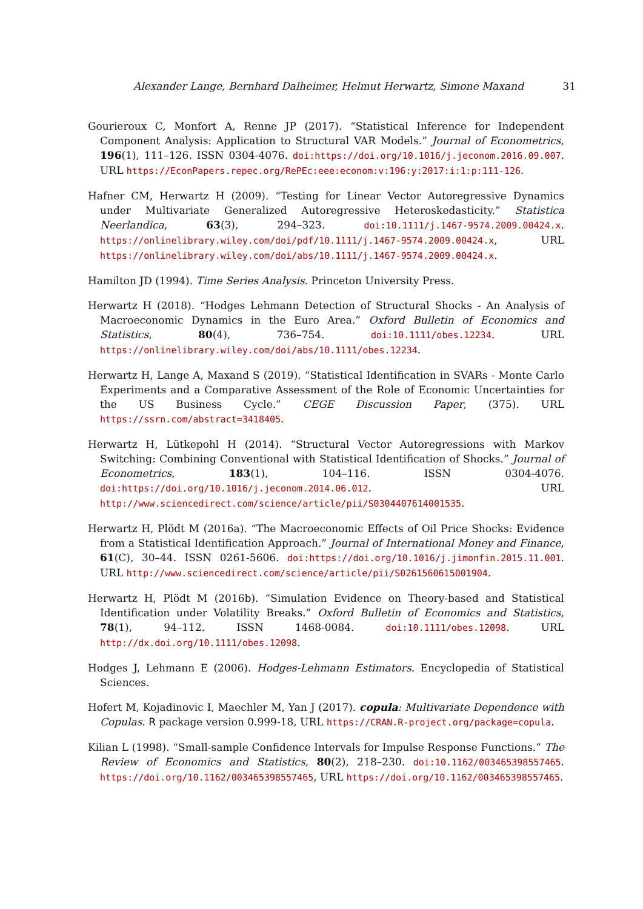Alexander Lange, Bernhard Dalheimer, Helmut Herwartz, Simone Maxand 31
Gourieroux C, Monfort A, Renne JP (2017). “Statistical Inference for Independent Component Analysis: Application to Structural VAR Models.” Journal of Econometrics, 196(1), 111–126. ISSN 0304-4076. doi:https://doi.org/10.1016/j.jeconom.2016.09.007. URL https://EconPapers.repec.org/RePEc:eee:econom:v:196:y:2017:i:1:p:111-126.
Hafner CM, Herwartz H (2009). “Testing for Linear Vector Autoregressive Dynamics under Multivariate Generalized Autoregressive Heteroskedasticity.” Statistica Neerlandica, 63(3), 294–323. doi:10.1111/j.1467-9574.2009.00424.x. https://onlinelibrary.wiley.com/doi/pdf/10.1111/j.1467-9574.2009.00424.x, URL https://onlinelibrary.wiley.com/doi/abs/10.1111/j.1467-9574.2009.00424.x.
Hamilton JD (1994). Time Series Analysis. Princeton University Press.
Herwartz H (2018). “Hodges Lehmann Detection of Structural Shocks - An Analysis of Macroeconomic Dynamics in the Euro Area.” Oxford Bulletin of Economics and Statistics, 80(4), 736–754. doi:10.1111/obes.12234. URL https://onlinelibrary.wiley.com/doi/abs/10.1111/obes.12234.
Herwartz H, Lange A, Maxand S (2019). “Statistical Identification in SVARs - Monte Carlo Experiments and a Comparative Assessment of the Role of Economic Uncertainties for the US Business Cycle.” CEGE Discussion Paper, (375). URL https://ssrn.com/abstract=3418405.
Herwartz H, Lütkepohl H (2014). “Structural Vector Autoregressions with Markov Switching: Combining Conventional with Statistical Identification of Shocks.” Journal of Econometrics, 183(1), 104–116. ISSN 0304-4076. doi:https://doi.org/10.1016/j.jeconom.2014.06.012. URL http://www.sciencedirect.com/science/article/pii/S0304407614001535.
Herwartz H, Plödt M (2016a). “The Macroeconomic Effects of Oil Price Shocks: Evidence from a Statistical Identification Approach.” Journal of International Money and Finance, 61(C), 30–44. ISSN 0261-5606. doi:https://doi.org/10.1016/j.jimonfin.2015.11.001. URL http://www.sciencedirect.com/science/article/pii/S0261560615001904.
Herwartz H, Plödt M (2016b). “Simulation Evidence on Theory-based and Statistical Identification under Volatility Breaks.” Oxford Bulletin of Economics and Statistics, 78(1), 94–112. ISSN 1468-0084. doi:10.1111/obes.12098. URL http://dx.doi.org/10.1111/obes.12098.
Hodges J, Lehmann E (2006). Hodges-Lehmann Estimators. Encyclopedia of Statistical Sciences.
Hofert M, Kojadinovic I, Maechler M, Yan J (2017). copula: Multivariate Dependence with Copulas. R package version 0.999-18, URL https://CRAN.R-project.org/package=copula.
Kilian L (1998). “Small-sample Confidence Intervals for Impulse Response Functions.” The Review of Economics and Statistics, 80(2), 218–230. doi:10.1162/003465398557465. https://doi.org/10.1162/003465398557465, URL https://doi.org/10.1162/003465398557465.